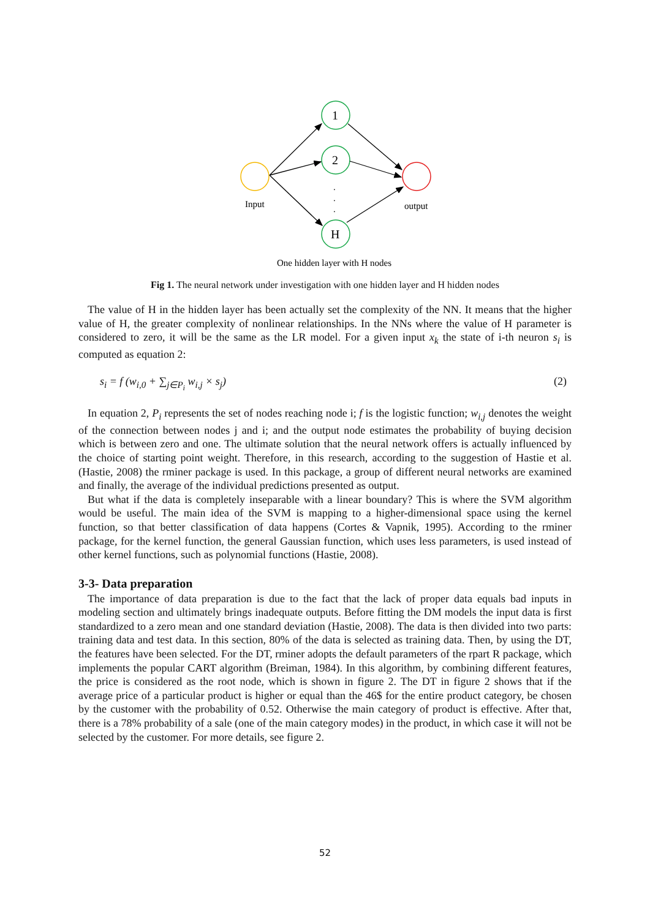1
2
H
.
.
.
Input
output
One hidden layer with H nodes
Fig 1. The neural network under investigation with one hidden layer and H hidden nodes
The value of H in the hidden layer has been actually set the complexity of the NN. It means that the higher value of H, the greater complexity of nonlinear relationships. In the NNs where the value of H parameter is considered to zero, it will be the same as the LR model. For a given input x<sub>k</sub> the state of i-th neuron s<sub>i</sub> is computed as equation 2:
s<sub>i</sub> = f (w<sub>i,0</sub> + ∑<sub>j∈P<sub>i</sub></sub> w<sub>i,j</sub> × s<sub>j</sub>) (2)
In equation 2, P<sub>i</sub> represents the set of nodes reaching node i; f is the logistic function; w<sub>i,j</sub> denotes the weight of the connection between nodes j and i; and the output node estimates the probability of buying decision which is between zero and one. The ultimate solution that the neural network offers is actually influenced by the choice of starting point weight. Therefore, in this research, according to the suggestion of Hastie et al. (Hastie, 2008) the rminer package is used. In this package, a group of different neural networks are examined and finally, the average of the individual predictions presented as output.
But what if the data is completely inseparable with a linear boundary? This is where the SVM algorithm would be useful. The main idea of the SVM is mapping to a higher-dimensional space using the kernel function, so that better classification of data happens (Cortes & Vapnik, 1995). According to the rminer package, for the kernel function, the general Gaussian function, which uses less parameters, is used instead of other kernel functions, such as polynomial functions (Hastie, 2008).
3-3- Data preparation
The importance of data preparation is due to the fact that the lack of proper data equals bad inputs in modeling section and ultimately brings inadequate outputs. Before fitting the DM models the input data is first standardized to a zero mean and one standard deviation (Hastie, 2008). The data is then divided into two parts: training data and test data. In this section, 80% of the data is selected as training data. Then, by using the DT, the features have been selected. For the DT, rminer adopts the default parameters of the rpart R package, which implements the popular CART algorithm (Breiman, 1984). In this algorithm, by combining different features, the price is considered as the root node, which is shown in figure 2. The DT in figure 2 shows that if the average price of a particular product is higher or equal than the 46$ for the entire product category, be chosen by the customer with the probability of 0.52. Otherwise the main category of product is effective. After that, there is a 78% probability of a sale (one of the main category modes) in the product, in which case it will not be selected by the customer. For more details, see figure 2.
52